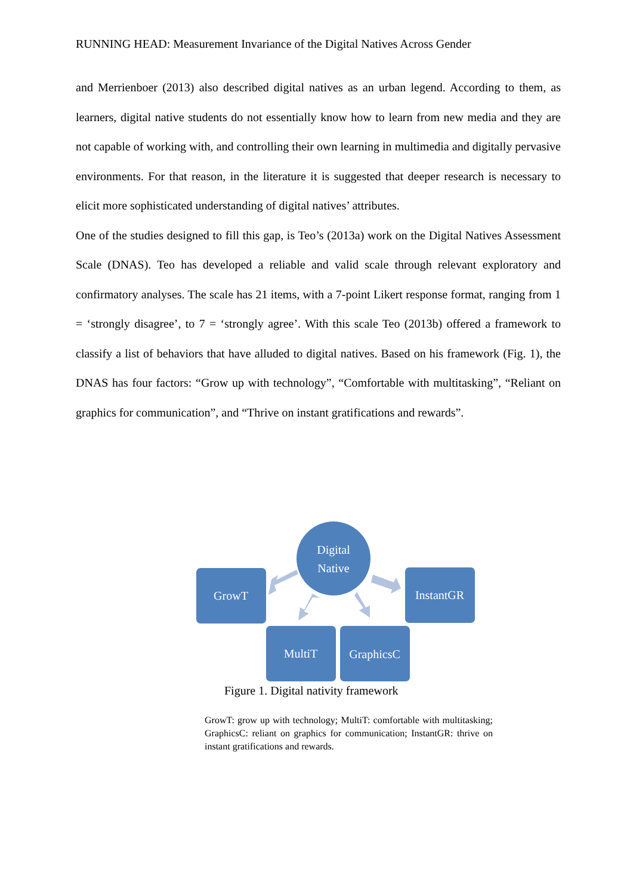RUNNING HEAD: Measurement Invariance of the Digital Natives Across Gender
and Merrienboer (2013) also described digital natives as an urban legend. According to them, as learners, digital native students do not essentially know how to learn from new media and they are not capable of working with, and controlling their own learning in multimedia and digitally pervasive environments. For that reason, in the literature it is suggested that deeper research is necessary to elicit more sophisticated understanding of digital natives’ attributes.
One of the studies designed to fill this gap, is Teo’s (2013a) work on the Digital Natives Assessment Scale (DNAS). Teo has developed a reliable and valid scale through relevant exploratory and confirmatory analyses. The scale has 21 items, with a 7-point Likert response format, ranging from 1 = ‘strongly disagree’, to 7 = ‘strongly agree’. With this scale Teo (2013b) offered a framework to classify a list of behaviors that have alluded to digital natives. Based on his framework (Fig. 1), the DNAS has four factors: “Grow up with technology”, “Comfortable with multitasking”, “Reliant on graphics for communication”, and “Thrive on instant gratifications and rewards”.
Digital
Native
GrowT
InstantGR
MultiT
GraphicsC
Figure 1. Digital nativity framework
GrowT: grow up with technology; MultiT: comfortable with multitasking; GraphicsC: reliant on graphics for communication; InstantGR: thrive on instant gratifications and rewards.